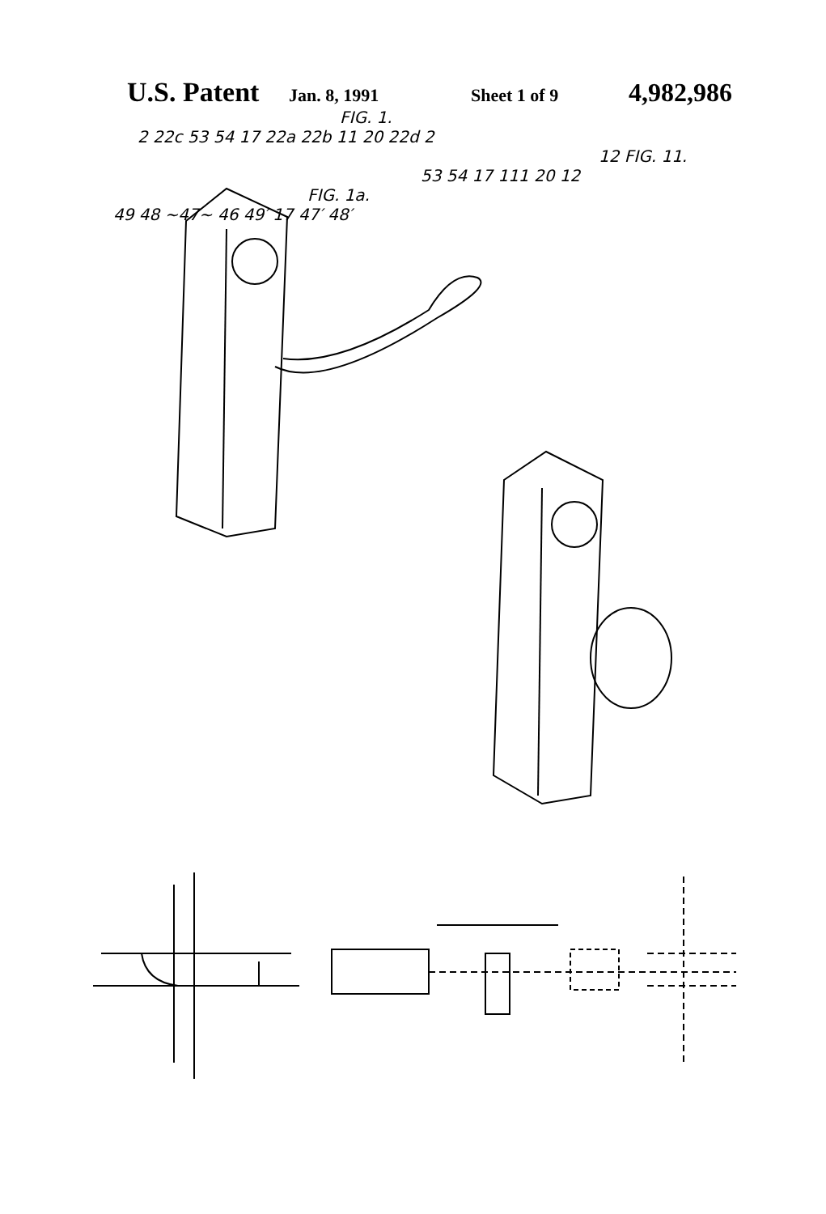U.S. Patent Jan. 8, 1991 Sheet 1 of 9 4,982,986
FIG. 1.
2 22c 53 54 17 22a 22b 11 20 22d 2
12 FIG. 11.
53 54 17 111 20 12
FIG. 1a.
49 48 ~47~ 46 49′ 17 47′ 48′